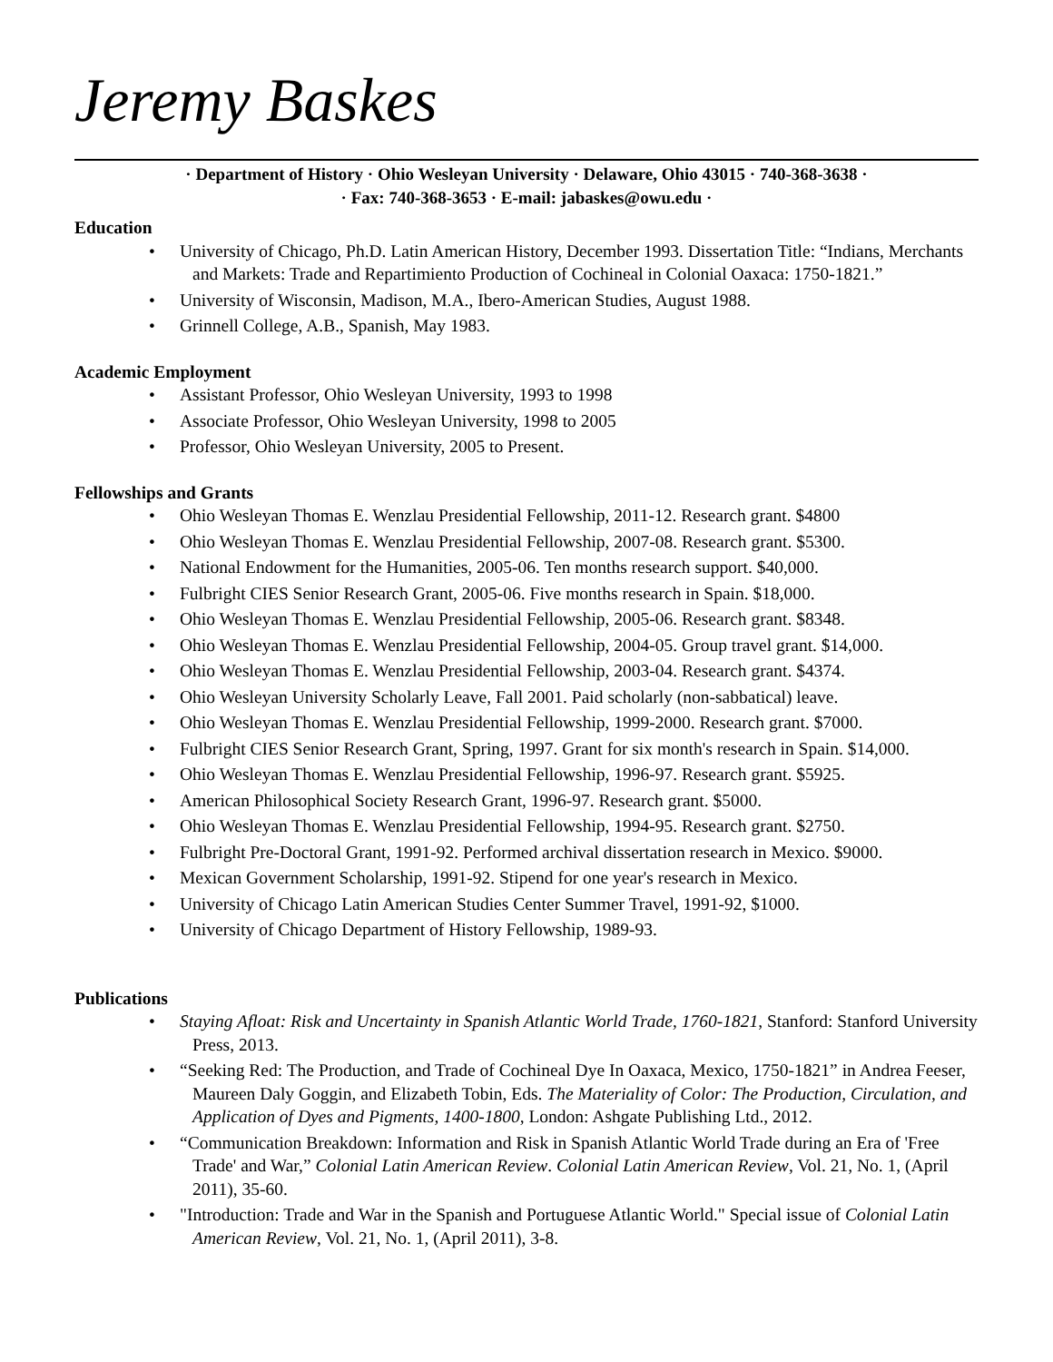Jeremy Baskes
· Department of History · Ohio Wesleyan University · Delaware, Ohio 43015 · 740-368-3638 ·
· Fax: 740-368-3653 · E-mail: jabaskes@owu.edu ·
Education
• University of Chicago, Ph.D. Latin American History, December 1993. Dissertation Title: “Indians, Merchants and Markets: Trade and Repartimiento Production of Cochineal in Colonial Oaxaca: 1750-1821.”
• University of Wisconsin, Madison, M.A., Ibero-American Studies, August 1988.
• Grinnell College, A.B., Spanish, May 1983.
Academic Employment
• Assistant Professor, Ohio Wesleyan University, 1993 to 1998
• Associate Professor, Ohio Wesleyan University, 1998 to 2005
• Professor, Ohio Wesleyan University, 2005 to Present.
Fellowships and Grants
• Ohio Wesleyan Thomas E. Wenzlau Presidential Fellowship, 2011-12. Research grant. $4800
• Ohio Wesleyan Thomas E. Wenzlau Presidential Fellowship, 2007-08. Research grant. $5300.
• National Endowment for the Humanities, 2005-06. Ten months research support. $40,000.
• Fulbright CIES Senior Research Grant, 2005-06. Five months research in Spain. $18,000.
• Ohio Wesleyan Thomas E. Wenzlau Presidential Fellowship, 2005-06. Research grant. $8348.
• Ohio Wesleyan Thomas E. Wenzlau Presidential Fellowship, 2004-05. Group travel grant. $14,000.
• Ohio Wesleyan Thomas E. Wenzlau Presidential Fellowship, 2003-04. Research grant. $4374.
• Ohio Wesleyan University Scholarly Leave, Fall 2001. Paid scholarly (non-sabbatical) leave.
• Ohio Wesleyan Thomas E. Wenzlau Presidential Fellowship, 1999-2000. Research grant. $7000.
• Fulbright CIES Senior Research Grant, Spring, 1997. Grant for six month's research in Spain. $14,000.
• Ohio Wesleyan Thomas E. Wenzlau Presidential Fellowship, 1996-97. Research grant. $5925.
• American Philosophical Society Research Grant, 1996-97. Research grant. $5000.
• Ohio Wesleyan Thomas E. Wenzlau Presidential Fellowship, 1994-95. Research grant. $2750.
• Fulbright Pre-Doctoral Grant, 1991-92. Performed archival dissertation research in Mexico. $9000.
• Mexican Government Scholarship, 1991-92. Stipend for one year's research in Mexico.
• University of Chicago Latin American Studies Center Summer Travel, 1991-92, $1000.
• University of Chicago Department of History Fellowship, 1989-93.
Publications
• Staying Afloat: Risk and Uncertainty in Spanish Atlantic World Trade, 1760-1821, Stanford: Stanford University Press, 2013.
• “Seeking Red: The Production, and Trade of Cochineal Dye In Oaxaca, Mexico, 1750-1821” in Andrea Feeser, Maureen Daly Goggin, and Elizabeth Tobin, Eds. The Materiality of Color: The Production, Circulation, and Application of Dyes and Pigments, 1400-1800, London: Ashgate Publishing Ltd., 2012.
• “Communication Breakdown: Information and Risk in Spanish Atlantic World Trade during an Era of 'Free Trade' and War,” Colonial Latin American Review. Colonial Latin American Review, Vol. 21, No. 1, (April 2011), 35-60.
• "Introduction: Trade and War in the Spanish and Portuguese Atlantic World." Special issue of Colonial Latin American Review, Vol. 21, No. 1, (April 2011), 3-8.